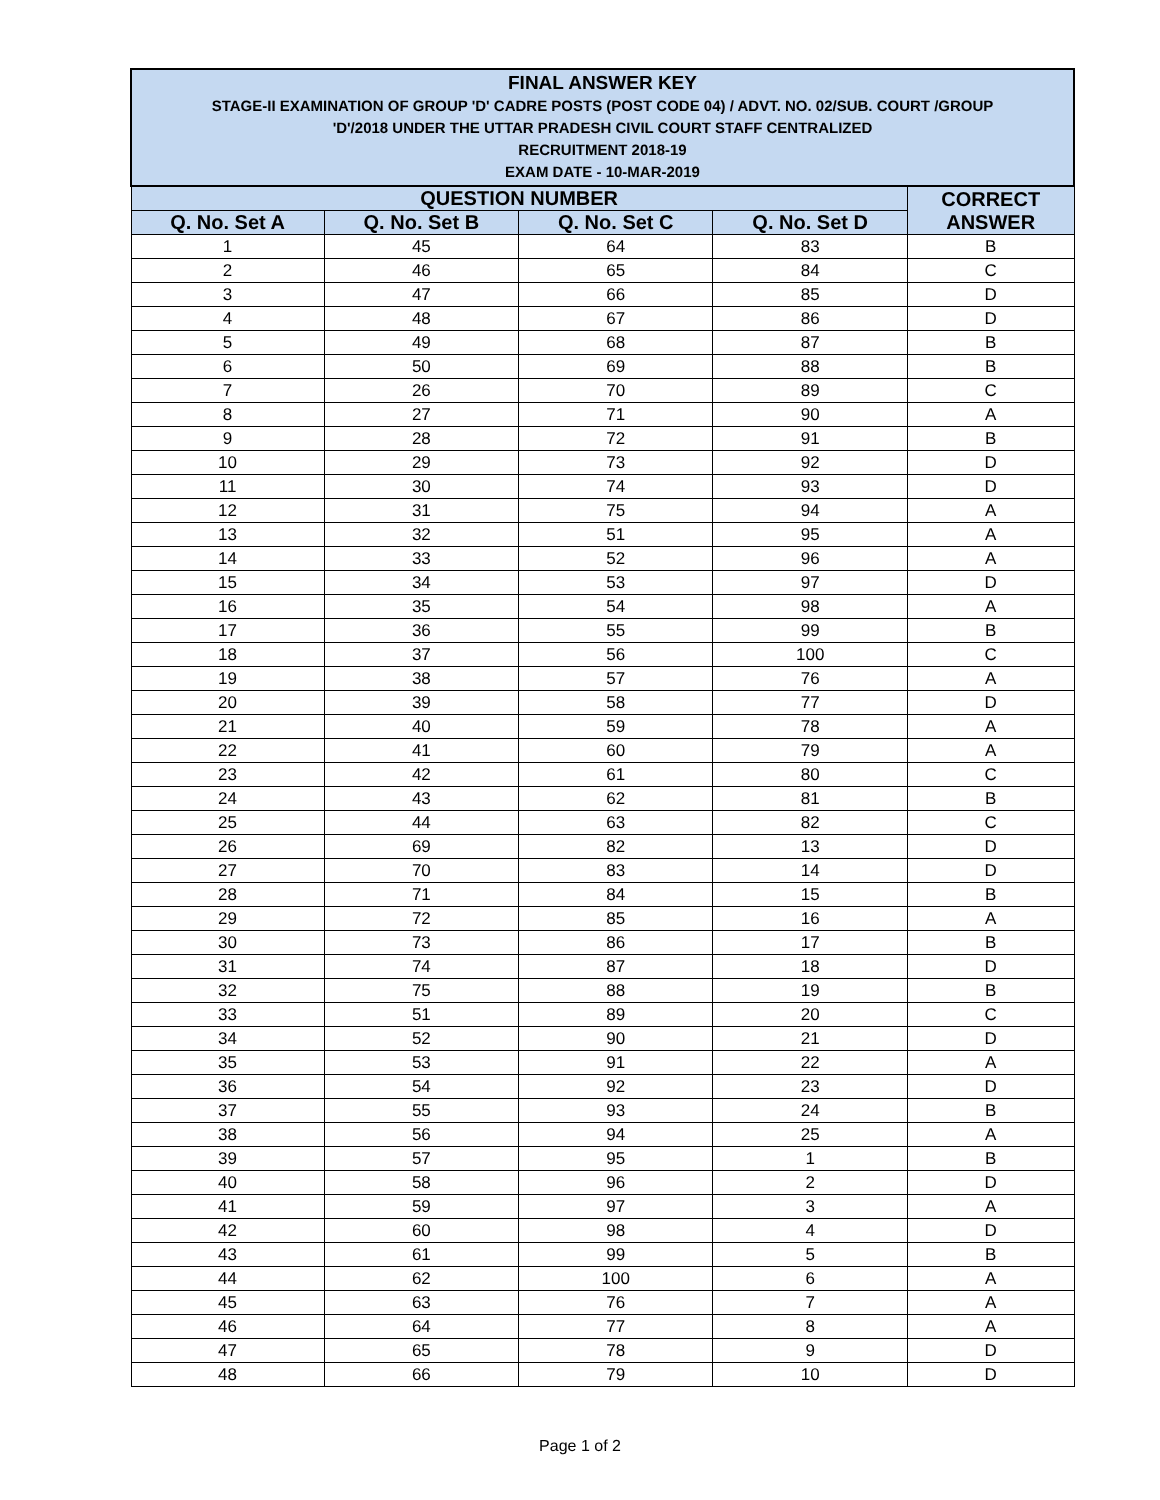| FINAL ANSWER KEY STAGE-II EXAMINATION OF GROUP 'D' CADRE POSTS (POST CODE 04) / ADVT. NO. 02/SUB. COURT /GROUP 'D'/2018 UNDER THE UTTAR PRADESH CIVIL COURT STAFF CENTRALIZED RECRUITMENT 2018-19 EXAM DATE - 10-MAR-2019 | | | | |
| QUESTION NUMBER | | | | CORRECT ANSWER |
| Q. No. Set A | Q. No. Set B | Q. No. Set C | Q. No. Set D | |
| 1 | 45 | 64 | 83 | B |
| 2 | 46 | 65 | 84 | C |
| 3 | 47 | 66 | 85 | D |
| 4 | 48 | 67 | 86 | D |
| 5 | 49 | 68 | 87 | B |
| 6 | 50 | 69 | 88 | B |
| 7 | 26 | 70 | 89 | C |
| 8 | 27 | 71 | 90 | A |
| 9 | 28 | 72 | 91 | B |
| 10 | 29 | 73 | 92 | D |
| 11 | 30 | 74 | 93 | D |
| 12 | 31 | 75 | 94 | A |
| 13 | 32 | 51 | 95 | A |
| 14 | 33 | 52 | 96 | A |
| 15 | 34 | 53 | 97 | D |
| 16 | 35 | 54 | 98 | A |
| 17 | 36 | 55 | 99 | B |
| 18 | 37 | 56 | 100 | C |
| 19 | 38 | 57 | 76 | A |
| 20 | 39 | 58 | 77 | D |
| 21 | 40 | 59 | 78 | A |
| 22 | 41 | 60 | 79 | A |
| 23 | 42 | 61 | 80 | C |
| 24 | 43 | 62 | 81 | B |
| 25 | 44 | 63 | 82 | C |
| 26 | 69 | 82 | 13 | D |
| 27 | 70 | 83 | 14 | D |
| 28 | 71 | 84 | 15 | B |
| 29 | 72 | 85 | 16 | A |
| 30 | 73 | 86 | 17 | B |
| 31 | 74 | 87 | 18 | D |
| 32 | 75 | 88 | 19 | B |
| 33 | 51 | 89 | 20 | C |
| 34 | 52 | 90 | 21 | D |
| 35 | 53 | 91 | 22 | A |
| 36 | 54 | 92 | 23 | D |
| 37 | 55 | 93 | 24 | B |
| 38 | 56 | 94 | 25 | A |
| 39 | 57 | 95 | 1 | B |
| 40 | 58 | 96 | 2 | D |
| 41 | 59 | 97 | 3 | A |
| 42 | 60 | 98 | 4 | D |
| 43 | 61 | 99 | 5 | B |
| 44 | 62 | 100 | 6 | A |
| 45 | 63 | 76 | 7 | A |
| 46 | 64 | 77 | 8 | A |
| 47 | 65 | 78 | 9 | D |
| 48 | 66 | 79 | 10 | D |
Page 1 of 2